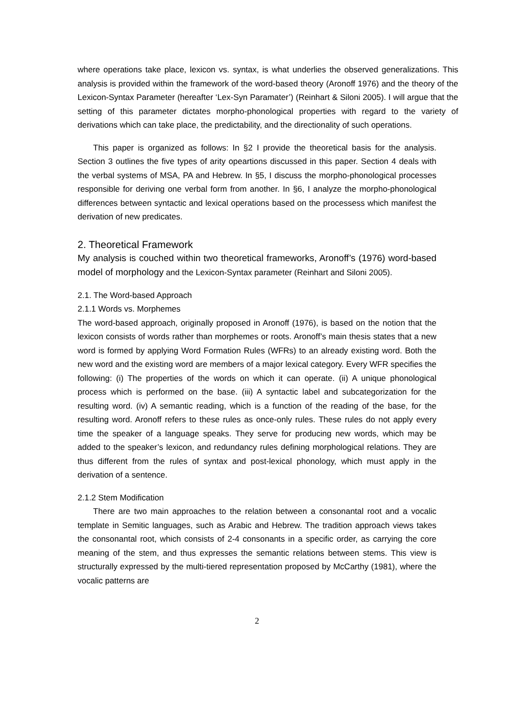where operations take place, lexicon vs. syntax, is what underlies the observed generalizations. This analysis is provided within the framework of the word-based theory (Aronoff 1976) and the theory of the Lexicon-Syntax Parameter (hereafter ‘Lex-Syn Paramater’) (Reinhart & Siloni 2005). I will argue that the setting of this parameter dictates morpho-phonological properties with regard to the variety of derivations which can take place, the predictability, and the directionality of such operations.
This paper is organized as follows: In §2 I provide the theoretical basis for the analysis. Section 3 outlines the five types of arity opeartions discussed in this paper. Section 4 deals with the verbal systems of MSA, PA and Hebrew. In §5, I discuss the morpho-phonological processes responsible for deriving one verbal form from another. In §6, I analyze the morpho-phonological differences between syntactic and lexical operations based on the processess which manifest the derivation of new predicates.
2. Theoretical Framework
My analysis is couched within two theoretical frameworks, Aronoff’s (1976) word-based model of morphology and the Lexicon-Syntax parameter (Reinhart and Siloni 2005).
2.1. The Word-based Approach
2.1.1 Words vs. Morphemes
The word-based approach, originally proposed in Aronoff (1976), is based on the notion that the lexicon consists of words rather than morphemes or roots. Aronoff’s main thesis states that a new word is formed by applying Word Formation Rules (WFRs) to an already existing word. Both the new word and the existing word are members of a major lexical category. Every WFR specifies the following: (i) The properties of the words on which it can operate. (ii) A unique phonological process which is performed on the base. (iii) A syntactic label and subcategorization for the resulting word. (iv) A semantic reading, which is a function of the reading of the base, for the resulting word. Aronoff refers to these rules as once-only rules. These rules do not apply every time the speaker of a language speaks. They serve for producing new words, which may be added to the speaker’s lexicon, and redundancy rules defining morphological relations. They are thus different from the rules of syntax and post-lexical phonology, which must apply in the derivation of a sentence.
2.1.2 Stem Modification
There are two main approaches to the relation between a consonantal root and a vocalic template in Semitic languages, such as Arabic and Hebrew. The tradition approach views takes the consonantal root, which consists of 2-4 consonants in a specific order, as carrying the core meaning of the stem, and thus expresses the semantic relations between stems. This view is structurally expressed by the multi-tiered representation proposed by McCarthy (1981), where the vocalic patterns are
2